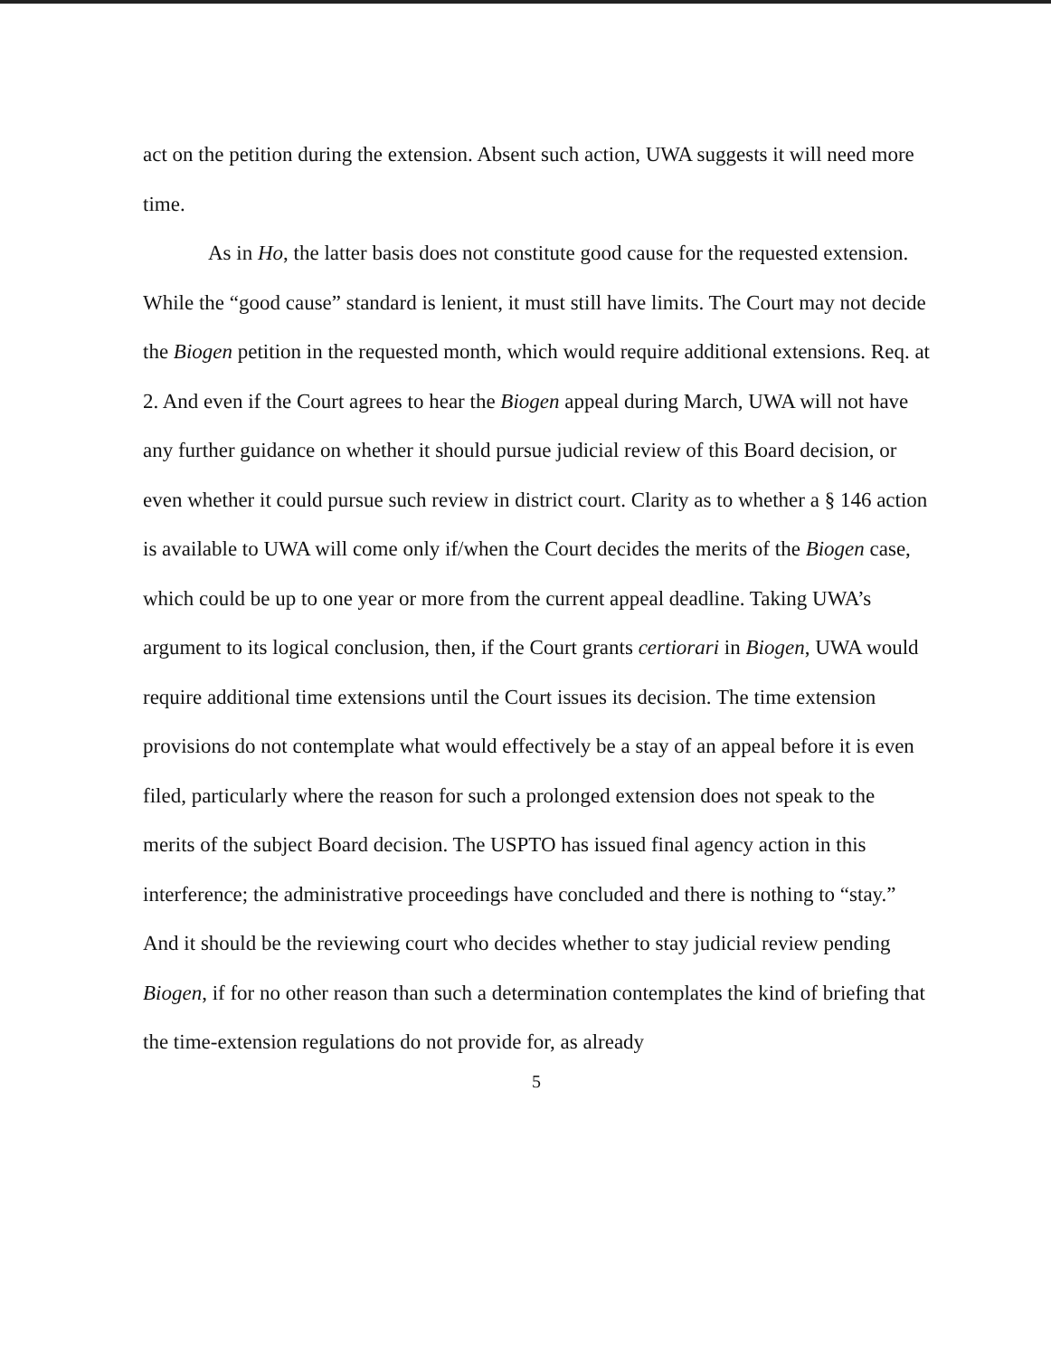act on the petition during the extension. Absent such action, UWA suggests it will need more time.
As in Ho, the latter basis does not constitute good cause for the requested extension. While the “good cause” standard is lenient, it must still have limits. The Court may not decide the Biogen petition in the requested month, which would require additional extensions. Req. at 2. And even if the Court agrees to hear the Biogen appeal during March, UWA will not have any further guidance on whether it should pursue judicial review of this Board decision, or even whether it could pursue such review in district court. Clarity as to whether a § 146 action is available to UWA will come only if/when the Court decides the merits of the Biogen case, which could be up to one year or more from the current appeal deadline. Taking UWA’s argument to its logical conclusion, then, if the Court grants certiorari in Biogen, UWA would require additional time extensions until the Court issues its decision. The time extension provisions do not contemplate what would effectively be a stay of an appeal before it is even filed, particularly where the reason for such a prolonged extension does not speak to the merits of the subject Board decision. The USPTO has issued final agency action in this interference; the administrative proceedings have concluded and there is nothing to “stay.” And it should be the reviewing court who decides whether to stay judicial review pending Biogen, if for no other reason than such a determination contemplates the kind of briefing that the time-extension regulations do not provide for, as already
5